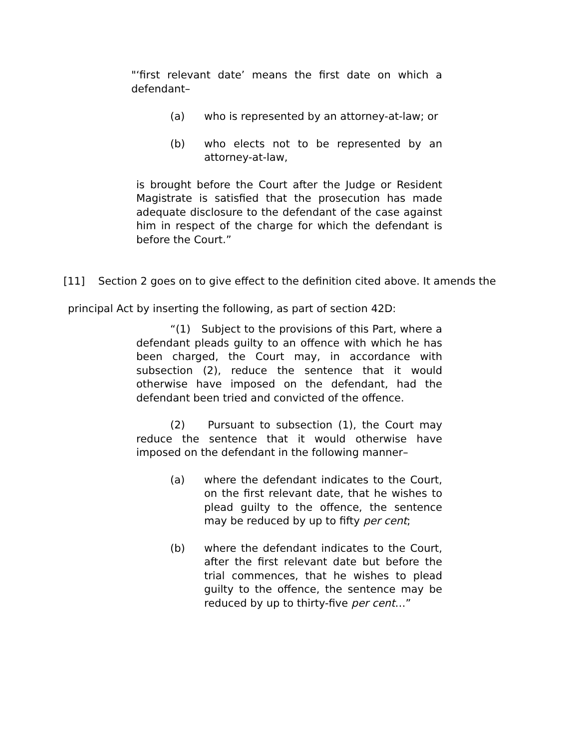"‘first relevant date’ means the first date on which a defendant–
(a) who is represented by an attorney-at-law; or
(b) who elects not to be represented by an attorney-at-law,
is brought before the Court after the Judge or Resident Magistrate is satisfied that the prosecution has made adequate disclosure to the defendant of the case against him in respect of the charge for which the defendant is before the Court.”
[11] Section 2 goes on to give effect to the definition cited above. It amends the
principal Act by inserting the following, as part of section 42D:
“(1) Subject to the provisions of this Part, where a defendant pleads guilty to an offence with which he has been charged, the Court may, in accordance with subsection (2), reduce the sentence that it would otherwise have imposed on the defendant, had the defendant been tried and convicted of the offence.
(2) Pursuant to subsection (1), the Court may reduce the sentence that it would otherwise have imposed on the defendant in the following manner–
(a) where the defendant indicates to the Court, on the first relevant date, that he wishes to plead guilty to the offence, the sentence may be reduced by up to fifty per cent;
(b) where the defendant indicates to the Court, after the first relevant date but before the trial commences, that he wishes to plead guilty to the offence, the sentence may be reduced by up to thirty-five per cent…”